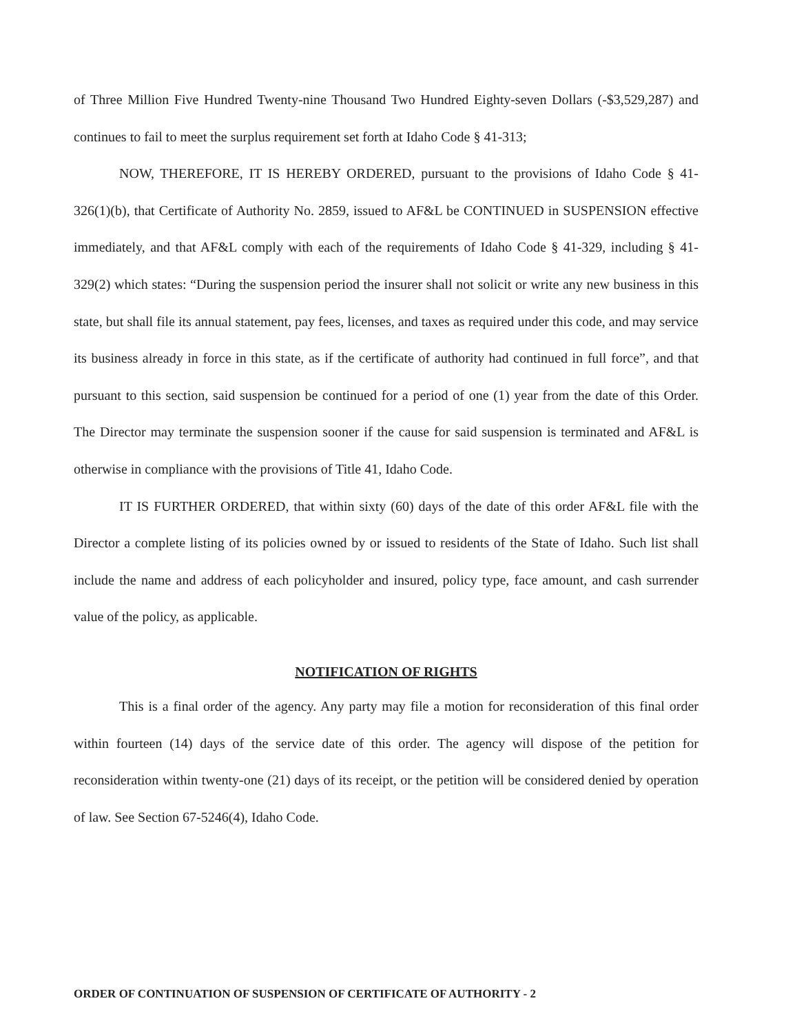of Three Million Five Hundred Twenty-nine Thousand Two Hundred Eighty-seven Dollars (-$3,529,287) and continues to fail to meet the surplus requirement set forth at Idaho Code § 41-313;
NOW, THEREFORE, IT IS HEREBY ORDERED, pursuant to the provisions of Idaho Code § 41-326(1)(b), that Certificate of Authority No. 2859, issued to AF&L be CONTINUED in SUSPENSION effective immediately, and that AF&L comply with each of the requirements of Idaho Code § 41-329, including § 41-329(2) which states: “During the suspension period the insurer shall not solicit or write any new business in this state, but shall file its annual statement, pay fees, licenses, and taxes as required under this code, and may service its business already in force in this state, as if the certificate of authority had continued in full force”, and that pursuant to this section, said suspension be continued for a period of one (1) year from the date of this Order. The Director may terminate the suspension sooner if the cause for said suspension is terminated and AF&L is otherwise in compliance with the provisions of Title 41, Idaho Code.
IT IS FURTHER ORDERED, that within sixty (60) days of the date of this order AF&L file with the Director a complete listing of its policies owned by or issued to residents of the State of Idaho. Such list shall include the name and address of each policyholder and insured, policy type, face amount, and cash surrender value of the policy, as applicable.
NOTIFICATION OF RIGHTS
This is a final order of the agency. Any party may file a motion for reconsideration of this final order within fourteen (14) days of the service date of this order. The agency will dispose of the petition for reconsideration within twenty-one (21) days of its receipt, or the petition will be considered denied by operation of law. See Section 67-5246(4), Idaho Code.
ORDER OF CONTINUATION OF SUSPENSION OF CERTIFICATE OF AUTHORITY - 2